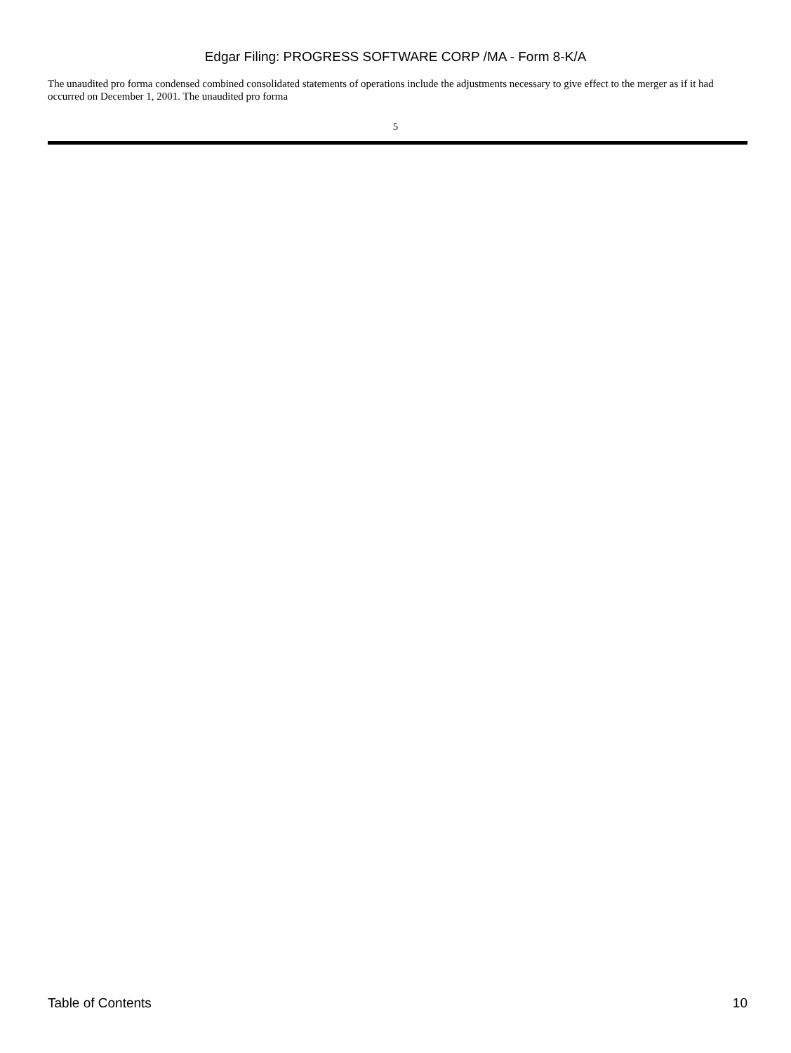Edgar Filing: PROGRESS SOFTWARE CORP /MA - Form 8-K/A
The unaudited pro forma condensed combined consolidated statements of operations include the adjustments necessary to give effect to the merger as if it had occurred on December 1, 2001. The unaudited pro forma
5
Table of Contents 10